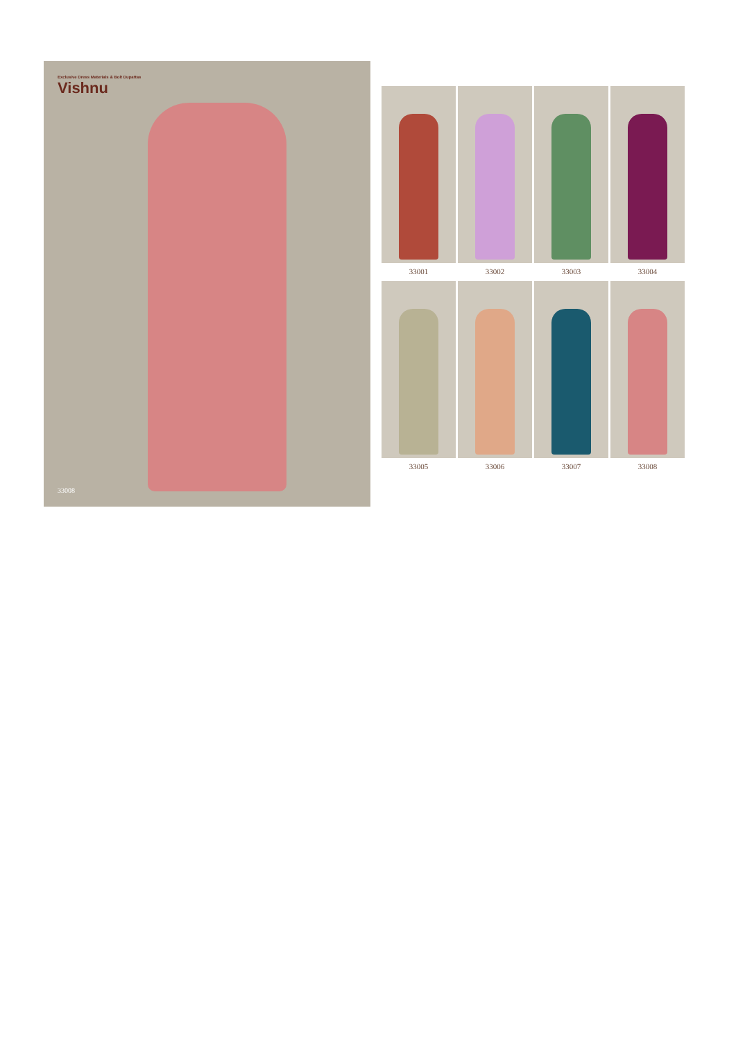Exclusive Dress Materials & Bolt Dupattas
Vishnu
33008
33001
33002
33003
33004
33005
33006
33007
33008